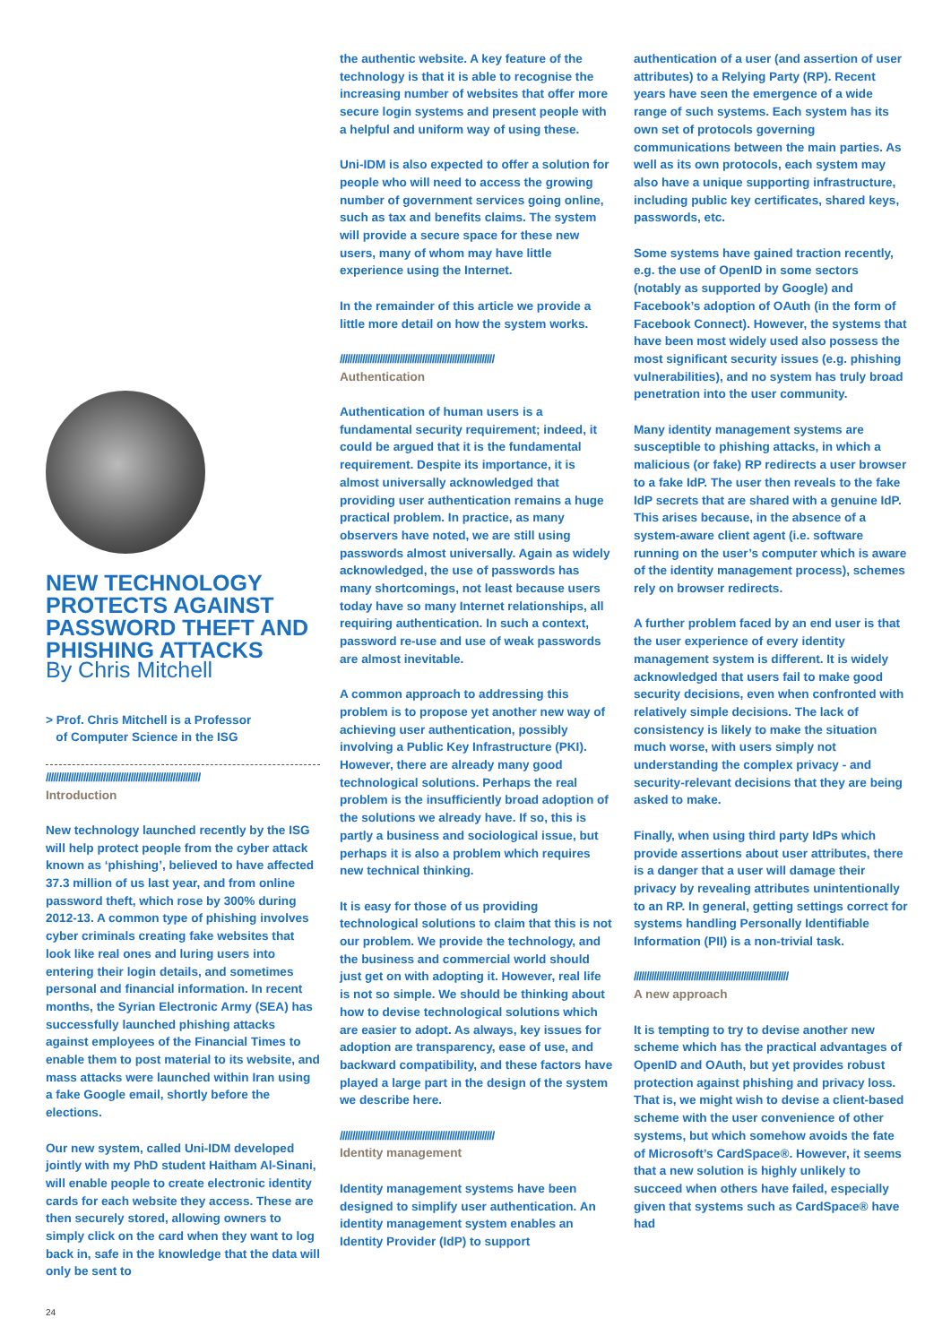NEW TECHNOLOGY PROTECTS AGAINST PASSWORD THEFT AND PHISHING ATTACKS
By Chris Mitchell
> Prof. Chris Mitchell is a Professor
of Computer Science in the ISG
//////////////////////////////////////////////////////////////
Introduction
New technology launched recently by the ISG will help protect people from the cyber attack known as ‘phishing’, believed to have affected 37.3 million of us last year, and from online password theft, which rose by 300% during 2012-13. A common type of phishing involves cyber criminals creating fake websites that look like real ones and luring users into entering their login details, and sometimes personal and financial information. In recent months, the Syrian Electronic Army (SEA) has successfully launched phishing attacks against employees of the Financial Times to enable them to post material to its website, and mass attacks were launched within Iran using a fake Google email, shortly before the elections.
Our new system, called Uni-IDM developed jointly with my PhD student Haitham Al-Sinani, will enable people to create electronic identity cards for each website they access. These are then securely stored, allowing owners to simply click on the card when they want to log back in, safe in the knowledge that the data will only be sent to
the authentic website. A key feature of the technology is that it is able to recognise the increasing number of websites that offer more secure login systems and present people with a helpful and uniform way of using these.
Uni-IDM is also expected to offer a solution for people who will need to access the growing number of government services going online, such as tax and benefits claims. The system will provide a secure space for these new users, many of whom may have little experience using the Internet.
In the remainder of this article we provide a little more detail on how the system works.
//////////////////////////////////////////////////////////////
Authentication
Authentication of human users is a fundamental security requirement; indeed, it could be argued that it is the fundamental requirement. Despite its importance, it is almost universally acknowledged that providing user authentication remains a huge practical problem. In practice, as many observers have noted, we are still using passwords almost universally. Again as widely acknowledged, the use of passwords has many shortcomings, not least because users today have so many Internet relationships, all requiring authentication. In such a context, password re-use and use of weak passwords are almost inevitable.
A common approach to addressing this problem is to propose yet another new way of achieving user authentication, possibly involving a Public Key Infrastructure (PKI). However, there are already many good technological solutions. Perhaps the real problem is the insufficiently broad adoption of the solutions we already have. If so, this is partly a business and sociological issue, but perhaps it is also a problem which requires new technical thinking.
It is easy for those of us providing technological solutions to claim that this is not our problem. We provide the technology, and the business and commercial world should just get on with adopting it. However, real life is not so simple. We should be thinking about how to devise technological solutions which are easier to adopt. As always, key issues for adoption are transparency, ease of use, and backward compatibility, and these factors have played a large part in the design of the system we describe here.
//////////////////////////////////////////////////////////////
Identity management
Identity management systems have been designed to simplify user authentication. An identity management system enables an Identity Provider (IdP) to support
authentication of a user (and assertion of user attributes) to a Relying Party (RP). Recent years have seen the emergence of a wide range of such systems. Each system has its own set of protocols governing communications between the main parties. As well as its own protocols, each system may also have a unique supporting infrastructure, including public key certificates, shared keys, passwords, etc.
Some systems have gained traction recently, e.g. the use of OpenID in some sectors (notably as supported by Google) and Facebook’s adoption of OAuth (in the form of Facebook Connect). However, the systems that have been most widely used also possess the most significant security issues (e.g. phishing vulnerabilities), and no system has truly broad penetration into the user community.
Many identity management systems are susceptible to phishing attacks, in which a malicious (or fake) RP redirects a user browser to a fake IdP. The user then reveals to the fake IdP secrets that are shared with a genuine IdP. This arises because, in the absence of a system-aware client agent (i.e. software running on the user’s computer which is aware of the identity management process), schemes rely on browser redirects.
A further problem faced by an end user is that the user experience of every identity management system is different. It is widely acknowledged that users fail to make good security decisions, even when confronted with relatively simple decisions. The lack of consistency is likely to make the situation much worse, with users simply not understanding the complex privacy - and security-relevant decisions that they are being asked to make.
Finally, when using third party IdPs which provide assertions about user attributes, there is a danger that a user will damage their privacy by revealing attributes unintentionally to an RP. In general, getting settings correct for systems handling Personally Identifiable Information (PII) is a non-trivial task.
//////////////////////////////////////////////////////////////
A new approach
It is tempting to try to devise another new scheme which has the practical advantages of OpenID and OAuth, but yet provides robust protection against phishing and privacy loss. That is, we might wish to devise a client-based scheme with the user convenience of other systems, but which somehow avoids the fate of Microsoft’s CardSpace®. However, it seems that a new solution is highly unlikely to succeed when others have failed, especially given that systems such as CardSpace® have had
24